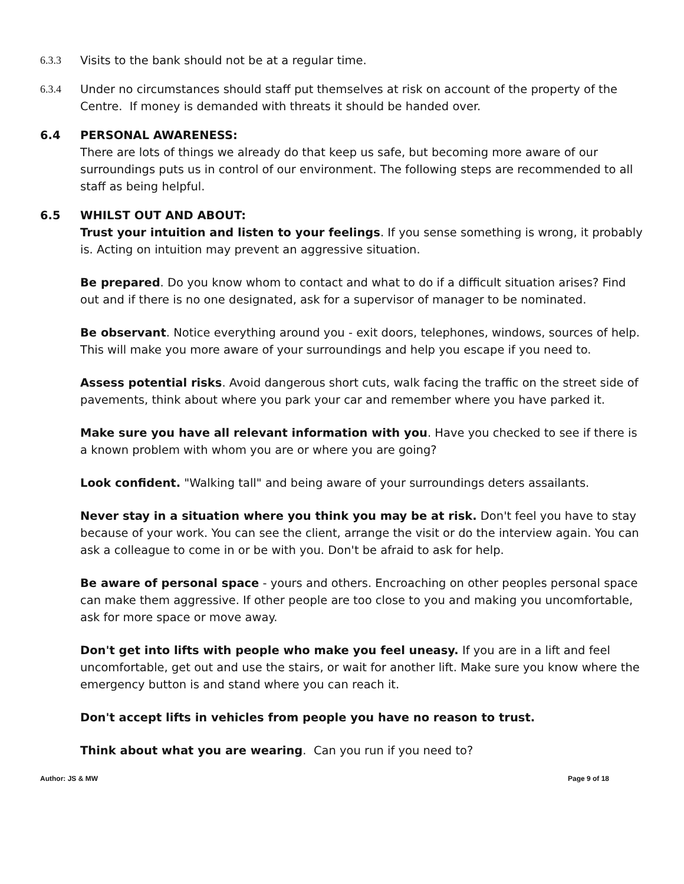6.3.3 Visits to the bank should not be at a regular time.
6.3.4 Under no circumstances should staff put themselves at risk on account of the property of the Centre. If money is demanded with threats it should be handed over.
6.4 PERSONAL AWARENESS:
There are lots of things we already do that keep us safe, but becoming more aware of our surroundings puts us in control of our environment. The following steps are recommended to all staff as being helpful.
6.5 WHILST OUT AND ABOUT:
Trust your intuition and listen to your feelings. If you sense something is wrong, it probably is. Acting on intuition may prevent an aggressive situation.
Be prepared. Do you know whom to contact and what to do if a difficult situation arises? Find out and if there is no one designated, ask for a supervisor of manager to be nominated.
Be observant. Notice everything around you - exit doors, telephones, windows, sources of help. This will make you more aware of your surroundings and help you escape if you need to.
Assess potential risks. Avoid dangerous short cuts, walk facing the traffic on the street side of pavements, think about where you park your car and remember where you have parked it.
Make sure you have all relevant information with you. Have you checked to see if there is a known problem with whom you are or where you are going?
Look confident. "Walking tall" and being aware of your surroundings deters assailants.
Never stay in a situation where you think you may be at risk. Don't feel you have to stay because of your work. You can see the client, arrange the visit or do the interview again. You can ask a colleague to come in or be with you. Don't be afraid to ask for help.
Be aware of personal space - yours and others. Encroaching on other peoples personal space can make them aggressive. If other people are too close to you and making you uncomfortable, ask for more space or move away.
Don't get into lifts with people who make you feel uneasy. If you are in a lift and feel uncomfortable, get out and use the stairs, or wait for another lift. Make sure you know where the emergency button is and stand where you can reach it.
Don't accept lifts in vehicles from people you have no reason to trust.
Think about what you are wearing. Can you run if you need to?
Author: JS & MW Page 9 of 18